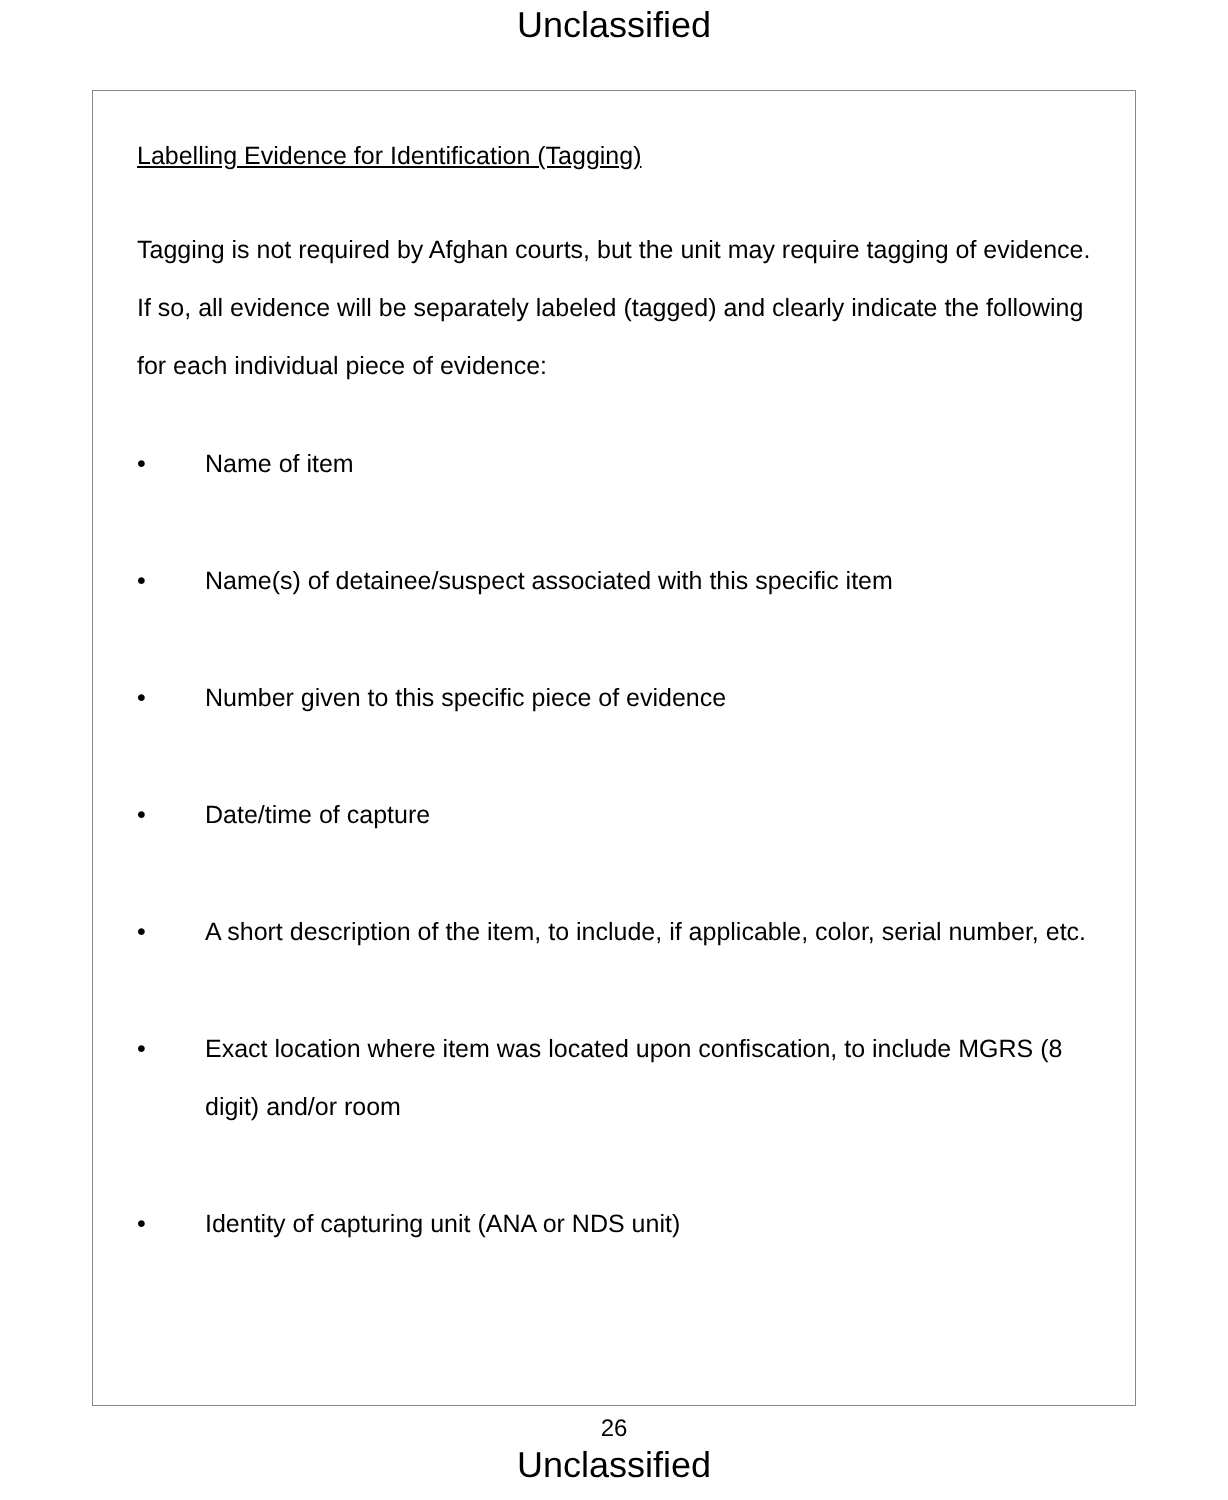Unclassified
Labelling Evidence for Identification (Tagging)
Tagging is not required by Afghan courts, but the unit may require tagging of evidence. If so, all evidence will be separately labeled (tagged) and clearly indicate the following for each individual piece of evidence:
• Name of item
• Name(s) of detainee/suspect associated with this specific item
• Number given to this specific piece of evidence
• Date/time of capture
• A short description of the item, to include, if applicable, color, serial number, etc.
• Exact location where item was located upon confiscation, to include MGRS (8 digit) and/or room
• Identity of capturing unit (ANA or NDS unit)
26
Unclassified